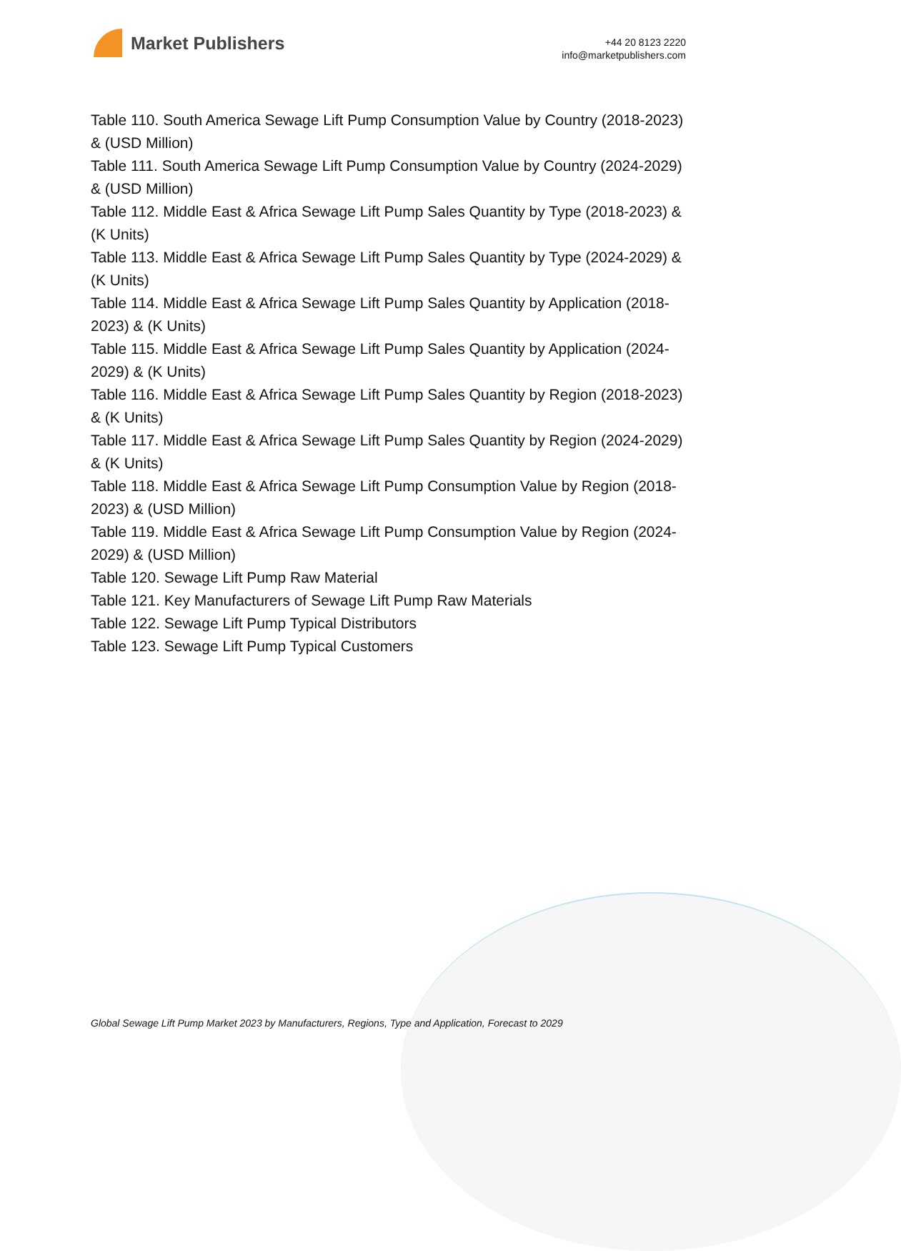Market Publishers
+44 20 8123 2220
info@marketpublishers.com
Table 110. South America Sewage Lift Pump Consumption Value by Country (2018-2023) & (USD Million)
Table 111. South America Sewage Lift Pump Consumption Value by Country (2024-2029) & (USD Million)
Table 112. Middle East & Africa Sewage Lift Pump Sales Quantity by Type (2018-2023) & (K Units)
Table 113. Middle East & Africa Sewage Lift Pump Sales Quantity by Type (2024-2029) & (K Units)
Table 114. Middle East & Africa Sewage Lift Pump Sales Quantity by Application (2018-2023) & (K Units)
Table 115. Middle East & Africa Sewage Lift Pump Sales Quantity by Application (2024-2029) & (K Units)
Table 116. Middle East & Africa Sewage Lift Pump Sales Quantity by Region (2018-2023) & (K Units)
Table 117. Middle East & Africa Sewage Lift Pump Sales Quantity by Region (2024-2029) & (K Units)
Table 118. Middle East & Africa Sewage Lift Pump Consumption Value by Region (2018-2023) & (USD Million)
Table 119. Middle East & Africa Sewage Lift Pump Consumption Value by Region (2024-2029) & (USD Million)
Table 120. Sewage Lift Pump Raw Material
Table 121. Key Manufacturers of Sewage Lift Pump Raw Materials
Table 122. Sewage Lift Pump Typical Distributors
Table 123. Sewage Lift Pump Typical Customers
Global Sewage Lift Pump Market 2023 by Manufacturers, Regions, Type and Application, Forecast to 2029